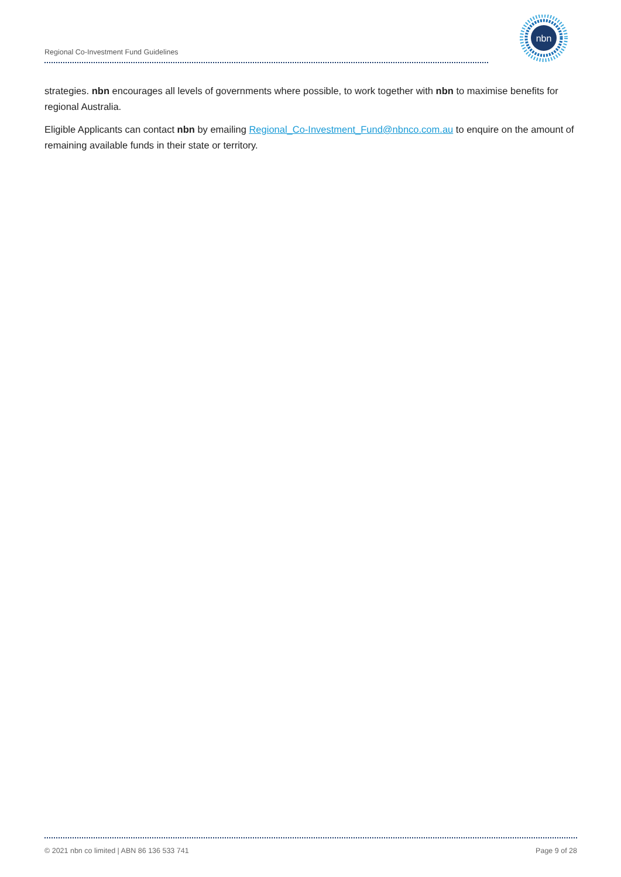Regional Co-Investment Fund Guidelines
nbn
strategies. nbn encourages all levels of governments where possible, to work together with nbn to maximise benefits for regional Australia.
Eligible Applicants can contact nbn by emailing Regional_Co-Investment_Fund@nbnco.com.au to enquire on the amount of remaining available funds in their state or territory.
© 2021 nbn co limited | ABN 86 136 533 741 Page 9 of 28